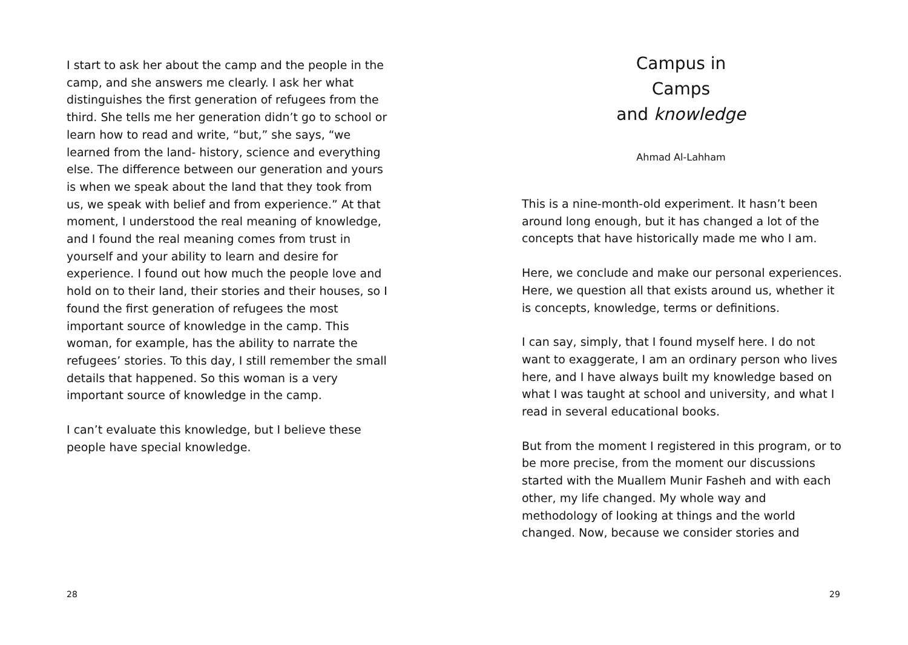I start to ask her about the camp and the people in the camp, and she answers me clearly. I ask her what distinguishes the first generation of refugees from the third. She tells me her generation didn’t go to school or learn how to read and write, “but,” she says, “we learned from the land- history, science and everything else. The difference between our generation and yours is when we speak about the land that they took from us, we speak with belief and from experience.” At that moment, I understood the real meaning of knowledge, and I found the real meaning comes from trust in yourself and your ability to learn and desire for experience. I found out how much the people love and hold on to their land, their stories and their houses, so I found the first generation of refugees the most important source of knowledge in the camp. This woman, for example, has the ability to narrate the refugees’ stories. To this day, I still remember the small details that happened. So this woman is a very important source of knowledge in the camp.
I can’t evaluate this knowledge, but I believe these people have special knowledge.
28
Campus in Camps
and knowledge
Ahmad Al-Lahham
This is a nine-month-old experiment. It hasn’t been around long enough, but it has changed a lot of the concepts that have historically made me who I am.
Here, we conclude and make our personal experiences. Here, we question all that exists around us, whether it is concepts, knowledge, terms or definitions.
I can say, simply, that I found myself here. I do not want to exaggerate, I am an ordinary person who lives here, and I have always built my knowledge based on what I was taught at school and university, and what I read in several educational books.
But from the moment I registered in this program, or to be more precise, from the moment our discussions started with the Muallem Munir Fasheh and with each other, my life changed. My whole way and methodology of looking at things and the world changed. Now, because we consider stories and
29